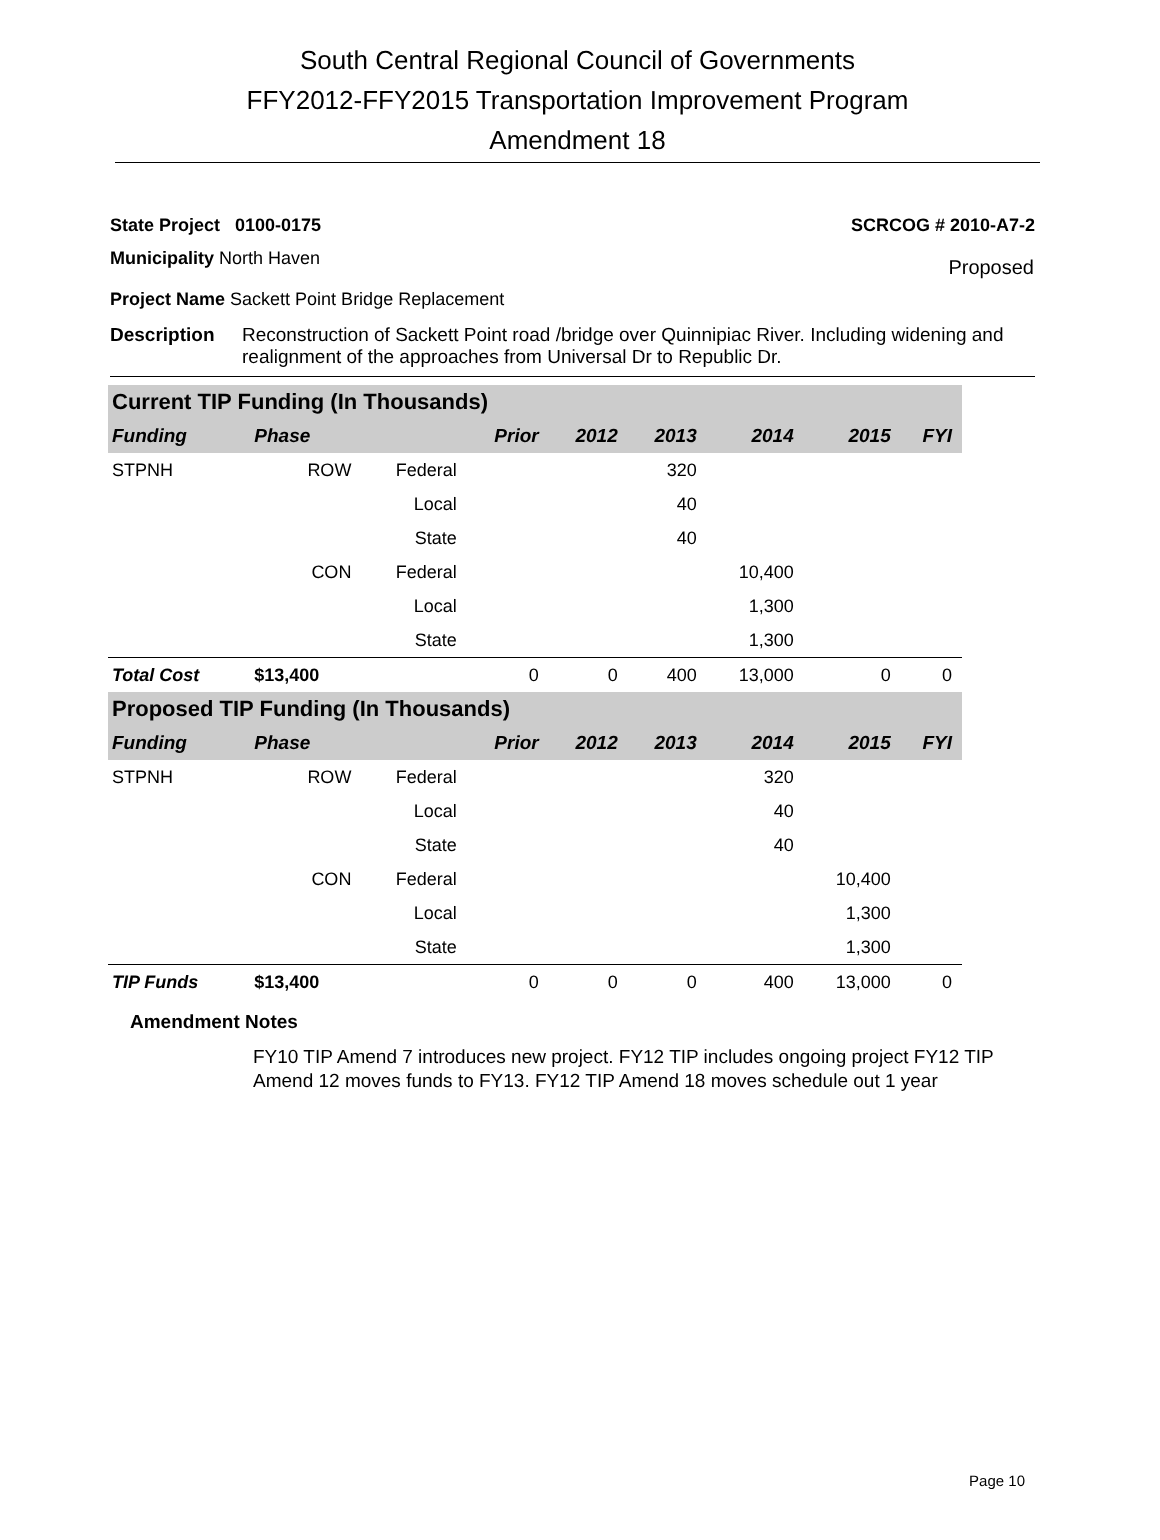South Central Regional Council of Governments
FFY2012-FFY2015 Transportation Improvement Program
Amendment 18
State Project 0100-0175 SCRCOG # 2010-A7-2
Municipality North Haven Proposed
Project Name Sackett Point Bridge Replacement
Description Reconstruction of Sackett Point road /bridge over Quinnipiac River. Including widening and realignment of the approaches from Universal Dr to Republic Dr.
| Current TIP Funding (In Thousands) | | | | | | | | |
| --- | --- | --- | --- | --- | --- | --- | --- | --- |
| Funding | Phase | | Prior | 2012 | 2013 | 2014 | 2015 | FYI |
| STPNH | ROW | Federal | | | 320 | | | |
| | | Local | | | 40 | | | |
| | | State | | | 40 | | | |
| | CON | Federal | | | | 10,400 | | |
| | | Local | | | | 1,300 | | |
| | | State | | | | 1,300 | | |
| Total Cost | $13,400 | | 0 | 0 | 400 | 13,000 | 0 | 0 |
| Proposed TIP Funding (In Thousands) | | | | | | | | |
| Funding | Phase | | Prior | 2012 | 2013 | 2014 | 2015 | FYI |
| STPNH | ROW | Federal | | | | 320 | | |
| | | Local | | | | 40 | | |
| | | State | | | | 40 | | |
| | CON | Federal | | | | | 10,400 | |
| | | Local | | | | | 1,300 | |
| | | State | | | | | 1,300 | |
| TIP Funds | $13,400 | | 0 | 0 | 0 | 400 | 13,000 | 0 |
Amendment Notes
FY10 TIP Amend 7 introduces new project. FY12 TIP includes ongoing project FY12 TIP Amend 12 moves funds to FY13. FY12 TIP Amend 18 moves schedule out 1 year
Page 10